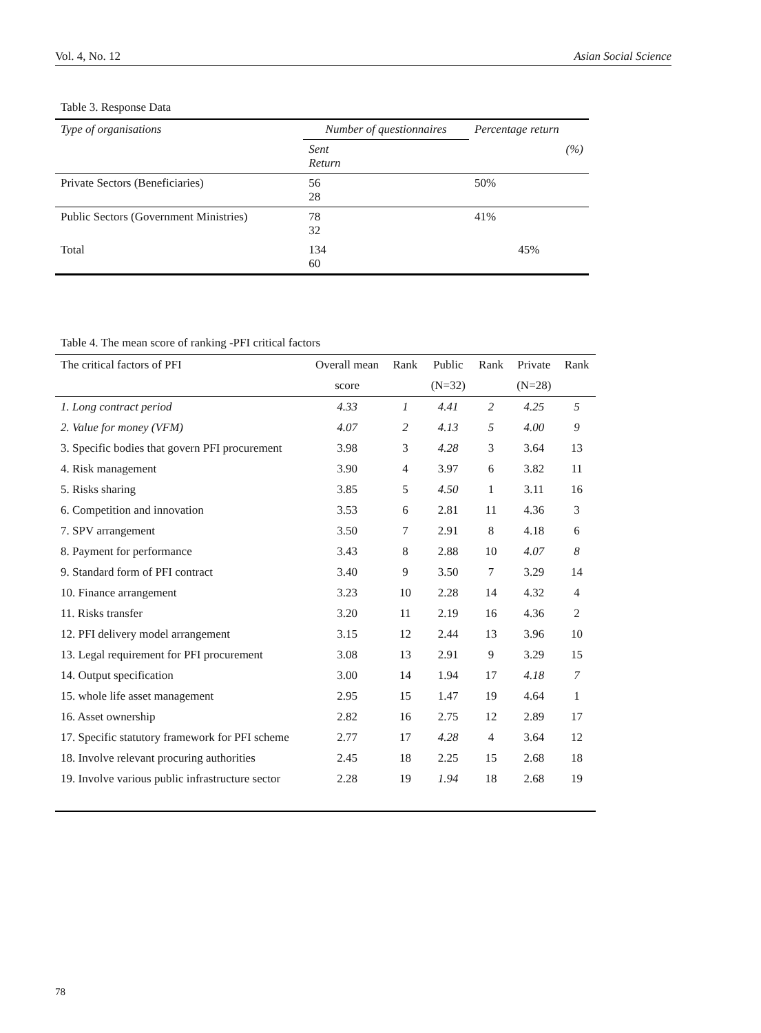Vol. 4, No. 12 Asian Social Science
Table 3. Response Data
| Type of organisations | Number of questionnaires | Percentage return |
| | Sent Return | (%) |
| Private Sectors (Beneficiaries) | 56 28 | 50% |
| Public Sectors (Government Ministries) | 78 32 | 41% |
| Total | 134 60 | 45% |
Table 4. The mean score of ranking -PFI critical factors
| The critical factors of PFI | Overall mean | Rank | Public | Rank | Private | Rank |
| --- | --- | --- | --- | --- | --- | --- |
| | score | | (N=32) | | (N=28) | |
| 1. Long contract period | 4.33 | 1 | 4.41 | 2 | 4.25 | 5 |
| 2. Value for money (VFM) | 4.07 | 2 | 4.13 | 5 | 4.00 | 9 |
| 3. Specific bodies that govern PFI procurement | 3.98 | 3 | 4.28 | 3 | 3.64 | 13 |
| 4. Risk management | 3.90 | 4 | 3.97 | 6 | 3.82 | 11 |
| 5. Risks sharing | 3.85 | 5 | 4.50 | 1 | 3.11 | 16 |
| 6. Competition and innovation | 3.53 | 6 | 2.81 | 11 | 4.36 | 3 |
| 7. SPV arrangement | 3.50 | 7 | 2.91 | 8 | 4.18 | 6 |
| 8. Payment for performance | 3.43 | 8 | 2.88 | 10 | 4.07 | 8 |
| 9. Standard form of PFI contract | 3.40 | 9 | 3.50 | 7 | 3.29 | 14 |
| 10. Finance arrangement | 3.23 | 10 | 2.28 | 14 | 4.32 | 4 |
| 11. Risks transfer | 3.20 | 11 | 2.19 | 16 | 4.36 | 2 |
| 12. PFI delivery model arrangement | 3.15 | 12 | 2.44 | 13 | 3.96 | 10 |
| 13. Legal requirement for PFI procurement | 3.08 | 13 | 2.91 | 9 | 3.29 | 15 |
| 14. Output specification | 3.00 | 14 | 1.94 | 17 | 4.18 | 7 |
| 15. whole life asset management | 2.95 | 15 | 1.47 | 19 | 4.64 | 1 |
| 16. Asset ownership | 2.82 | 16 | 2.75 | 12 | 2.89 | 17 |
| 17. Specific statutory framework for PFI scheme | 2.77 | 17 | 4.28 | 4 | 3.64 | 12 |
| 18. Involve relevant procuring authorities | 2.45 | 18 | 2.25 | 15 | 2.68 | 18 |
| 19. Involve various public infrastructure sector | 2.28 | 19 | 1.94 | 18 | 2.68 | 19 |
78